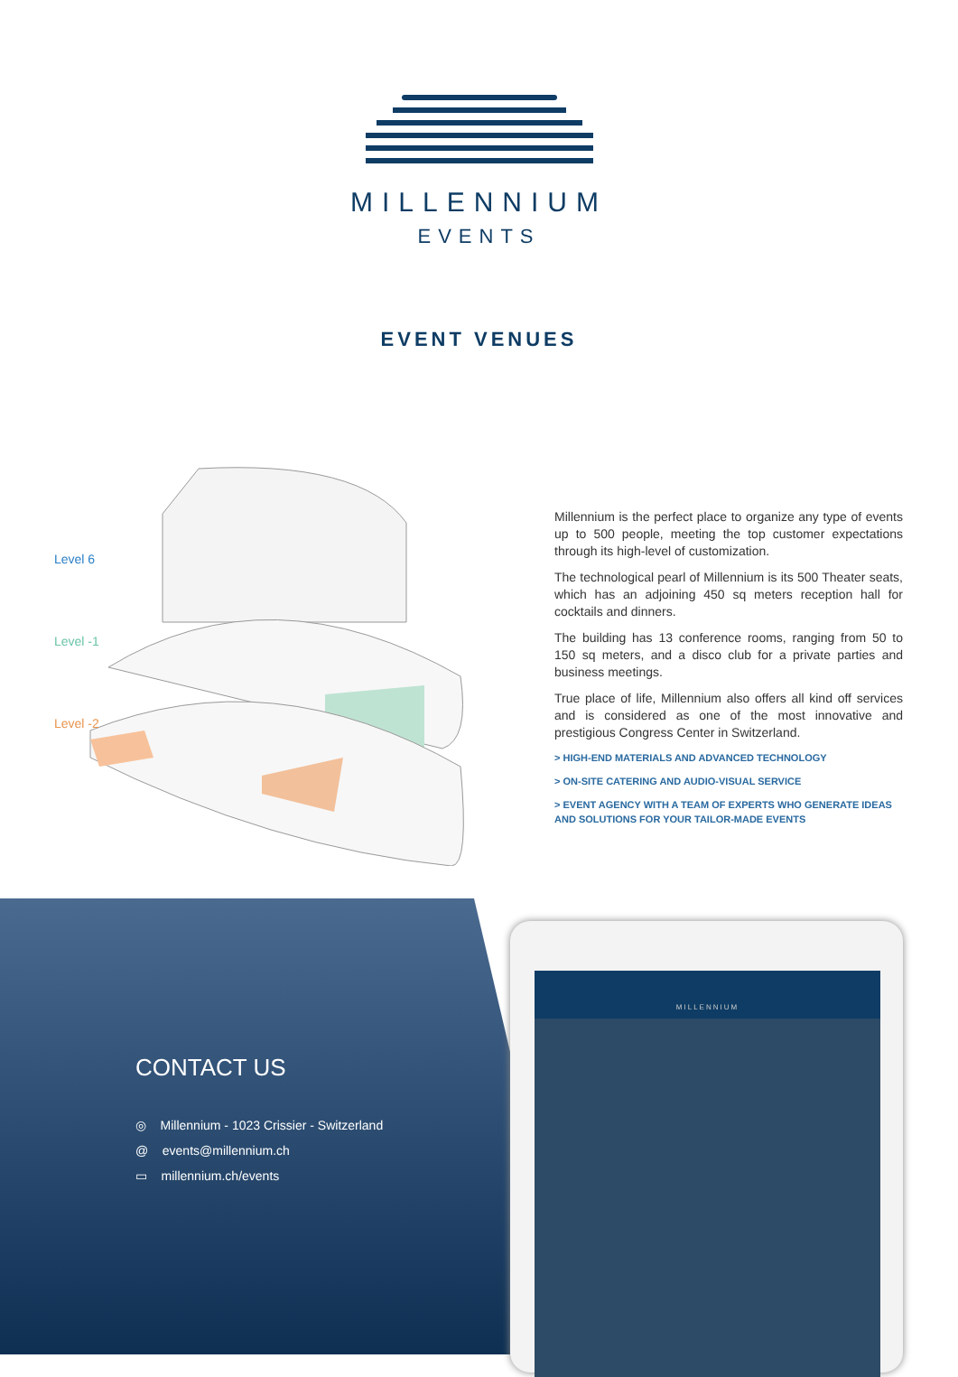MILLENNIUM
EVENTS
EVENT VENUES
Level 6
Level -1
Level -2
Millennium is the perfect place to organize any type of events up to 500 people, meeting the top customer expectations through its high-level of customization.
The technological pearl of Millennium is its 500 Theater seats, which has an adjoining 450 sq meters reception hall for cocktails and dinners.
The building has 13 conference rooms, ranging from 50 to 150 sq meters, and a disco club for a private parties and business meetings.
True place of life, Millennium also offers all kind off services and is considered as one of the most innovative and prestigious Congress Center in Switzerland.
> HIGH-END MATERIALS AND ADVANCED TECHNOLOGY
> ON-SITE CATERING AND AUDIO-VISUAL SERVICE
> EVENT AGENCY WITH A TEAM OF EXPERTS WHO GENERATE IDEAS AND SOLUTIONS FOR YOUR TAILOR-MADE EVENTS
CONTACT US
◎ Millennium - 1023 Crissier - Switzerland
@ events@millennium.ch
▭ millennium.ch/events
MILLENNIUM